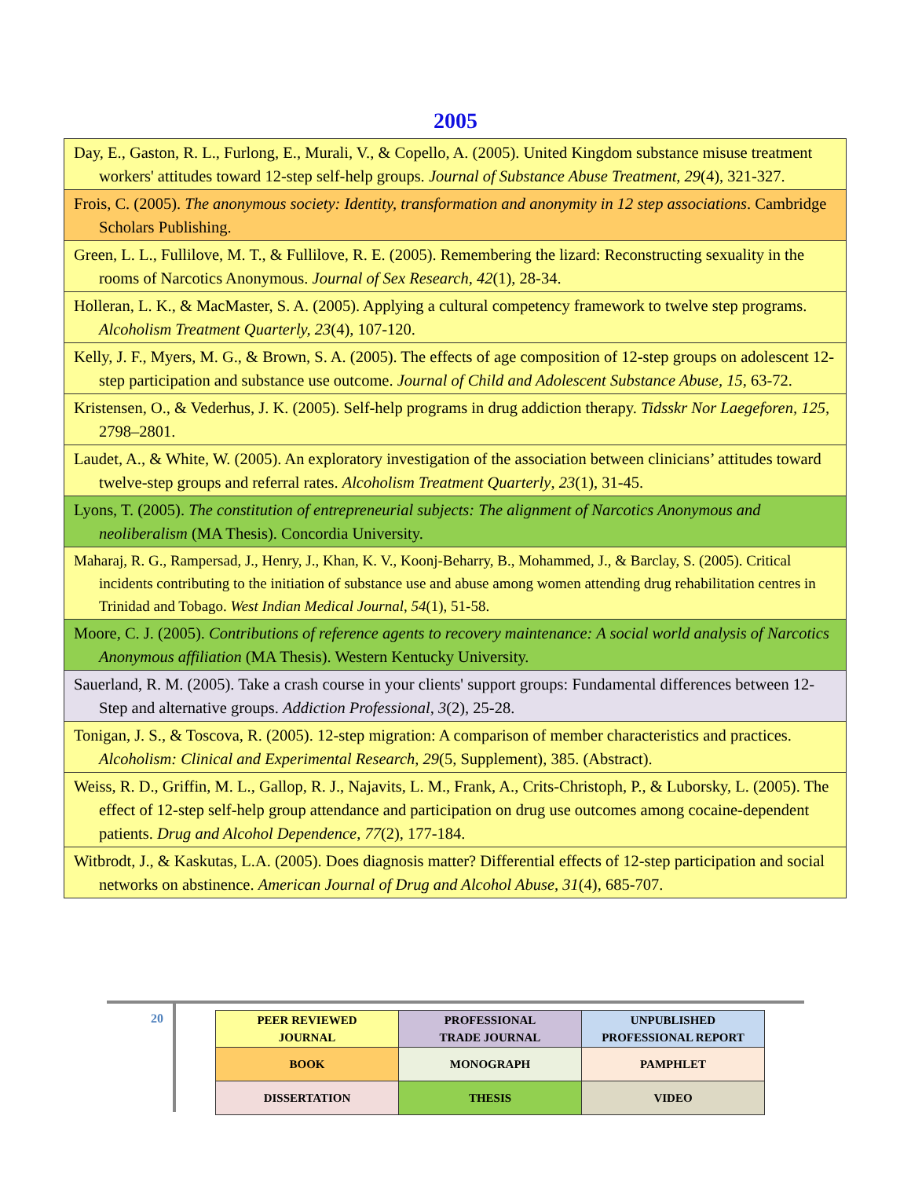2005
| Day, E., Gaston, R. L., Furlong, E., Murali, V., & Copello, A. (2005). United Kingdom substance misuse treatment workers' attitudes toward 12-step self-help groups. Journal of Substance Abuse Treatment , 29 (4), 321-327. |
| Frois, C. (2005). The anonymous society: Identity, transformation and anonymity in 12 step associations . Cambridge Scholars Publishing. |
| Green, L. L., Fullilove, M. T., & Fullilove, R. E. (2005). Remembering the lizard: Reconstructing sexuality in the rooms of Narcotics Anonymous. Journal of Sex Research , 42 (1), 28-34. |
| Holleran, L. K., & MacMaster, S. A. (2005). Applying a cultural competency framework to twelve step programs. Alcoholism Treatment Quarterly, 23 (4), 107-120. |
| Kelly, J. F., Myers, M. G., & Brown, S. A. (2005). The effects of age composition of 12-step groups on adolescent 12-step participation and substance use outcome. Journal of Child and Adolescent Substance Abuse, 15 , 63-72. |
| Kristensen, O., & Vederhus, J. K. (2005). Self-help programs in drug addiction therapy. Tidsskr Nor Laegeforen, 125 , 2798–2801. |
| Laudet, A., & White, W. (2005). An exploratory investigation of the association between clinicians’ attitudes toward twelve-step groups and referral rates. Alcoholism Treatment Quarterly , 23 (1), 31-45. |
| Lyons, T. (2005). The constitution of entrepreneurial subjects: The alignment of Narcotics Anonymous and neoliberalism (MA Thesis). Concordia University. |
| Maharaj, R. G., Rampersad, J., Henry, J., Khan, K. V., Koonj-Beharry, B., Mohammed, J., & Barclay, S. (2005). Critical incidents contributing to the initiation of substance use and abuse among women attending drug rehabilitation centres in Trinidad and Tobago. West Indian Medical Journal , 54 (1), 51-58. |
| Moore, C. J. (2005). Contributions of reference agents to recovery maintenance: A social world analysis of Narcotics Anonymous affiliation (MA Thesis). Western Kentucky University. |
| Sauerland, R. M. (2005). Take a crash course in your clients' support groups: Fundamental differences between 12-Step and alternative groups. Addiction Professional , 3 (2), 25-28. |
| Tonigan, J. S., & Toscova, R. (2005). 12-step migration: A comparison of member characteristics and practices. Alcoholism: Clinical and Experimental Research , 29 (5, Supplement), 385. (Abstract). |
| Weiss, R. D., Griffin, M. L., Gallop, R. J., Najavits, L. M., Frank, A., Crits-Christoph, P., & Luborsky, L. (2005). The effect of 12-step self-help group attendance and participation on drug use outcomes among cocaine-dependent patients. Drug and Alcohol Dependence , 77 (2), 177-184. |
| Witbrodt, J., & Kaskutas, L.A. (2005). Does diagnosis matter? Differential effects of 12-step participation and social networks on abstinence. American Journal of Drug and Alcohol Abuse , 31 (4), 685-707. |
20
| PEER REVIEWED JOURNAL | PROFESSIONAL TRADE JOURNAL | UNPUBLISHED PROFESSIONAL REPORT |
| BOOK | MONOGRAPH | PAMPHLET |
| DISSERTATION | THESIS | VIDEO |